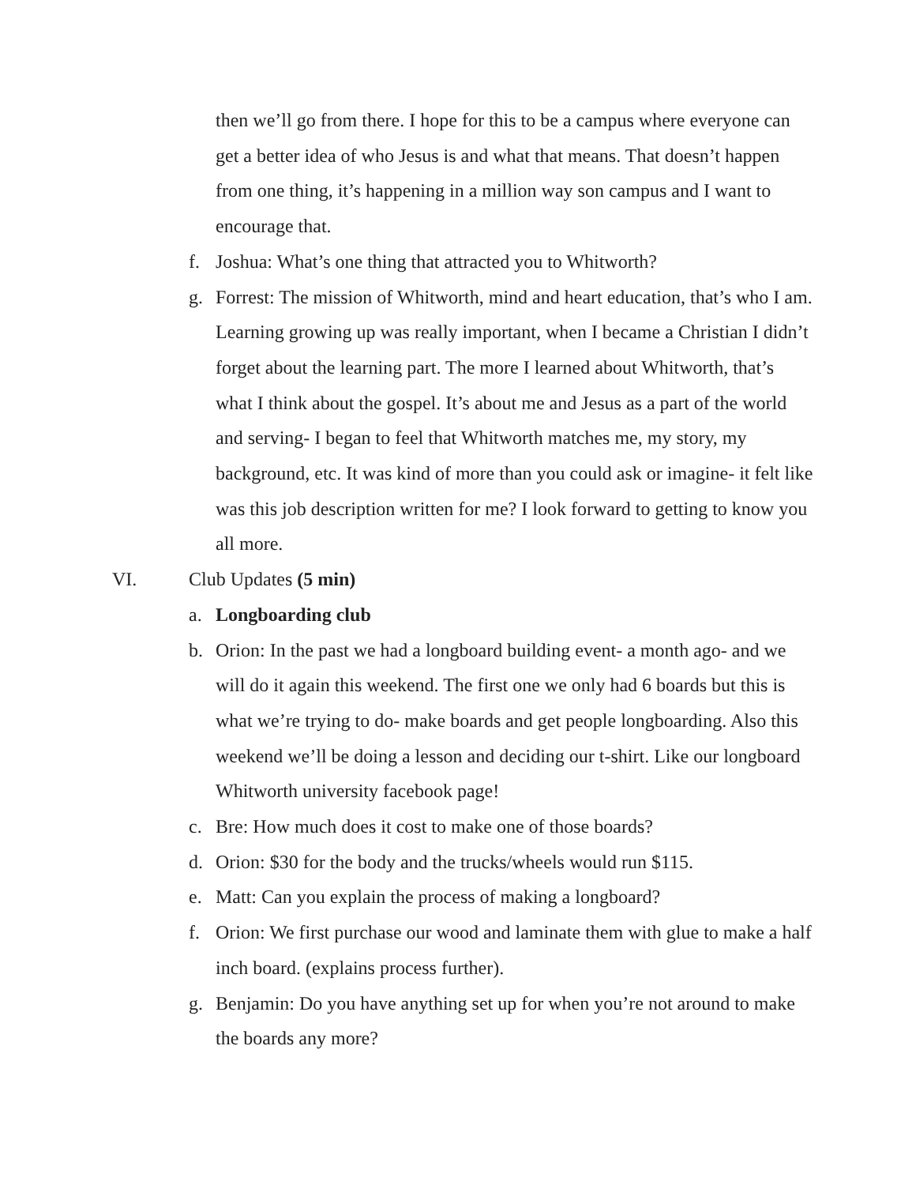then we’ll go from there. I hope for this to be a campus where everyone can get a better idea of who Jesus is and what that means. That doesn’t happen from one thing, it’s happening in a million way son campus and I want to encourage that.
f. Joshua: What’s one thing that attracted you to Whitworth?
g. Forrest: The mission of Whitworth, mind and heart education, that’s who I am. Learning growing up was really important, when I became a Christian I didn’t forget about the learning part. The more I learned about Whitworth, that’s what I think about the gospel. It’s about me and Jesus as a part of the world and serving- I began to feel that Whitworth matches me, my story, my background, etc. It was kind of more than you could ask or imagine- it felt like was this job description written for me? I look forward to getting to know you all more.
VI. Club Updates (5 min)
a. Longboarding club
b. Orion: In the past we had a longboard building event- a month ago- and we will do it again this weekend. The first one we only had 6 boards but this is what we’re trying to do- make boards and get people longboarding. Also this weekend we’ll be doing a lesson and deciding our t-shirt. Like our longboard Whitworth university facebook page!
c. Bre: How much does it cost to make one of those boards?
d. Orion: $30 for the body and the trucks/wheels would run $115.
e. Matt: Can you explain the process of making a longboard?
f. Orion: We first purchase our wood and laminate them with glue to make a half inch board. (explains process further).
g. Benjamin: Do you have anything set up for when you’re not around to make the boards any more?